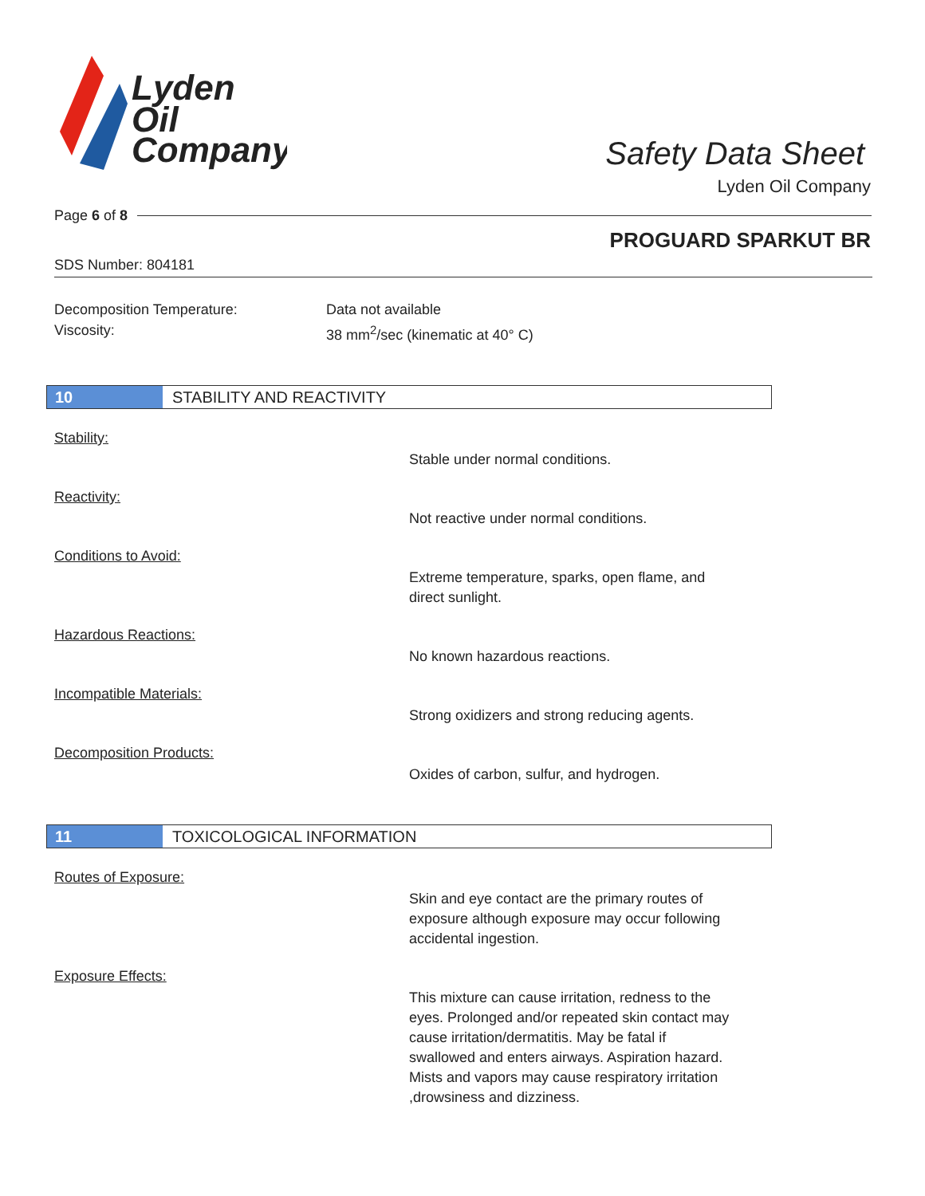Lyden
Oil
Company
Safety Data Sheet
Lyden Oil Company
Page 6 of 8
PROGUARD SPARKUT BR
SDS Number: 804181
Decomposition Temperature: Data not available
Viscosity: 38 mm<sup>2</sup>/sec (kinematic at 40° C)
10
STABILITY AND REACTIVITY
Stability:
Stable under normal conditions.
Reactivity:
Not reactive under normal conditions.
Conditions to Avoid:
Extreme temperature, sparks, open flame, and
direct sunlight.
Hazardous Reactions:
No known hazardous reactions.
Incompatible Materials:
Strong oxidizers and strong reducing agents.
Decomposition Products:
Oxides of carbon, sulfur, and hydrogen.
11
TOXICOLOGICAL INFORMATION
Routes of Exposure:
Skin and eye contact are the primary routes of
exposure although exposure may occur following
accidental ingestion.
Exposure Effects:
This mixture can cause irritation, redness to the
eyes. Prolonged and/or repeated skin contact may
cause irritation/dermatitis. May be fatal if
swallowed and enters airways. Aspiration hazard.
Mists and vapors may cause respiratory irritation
,drowsiness and dizziness.